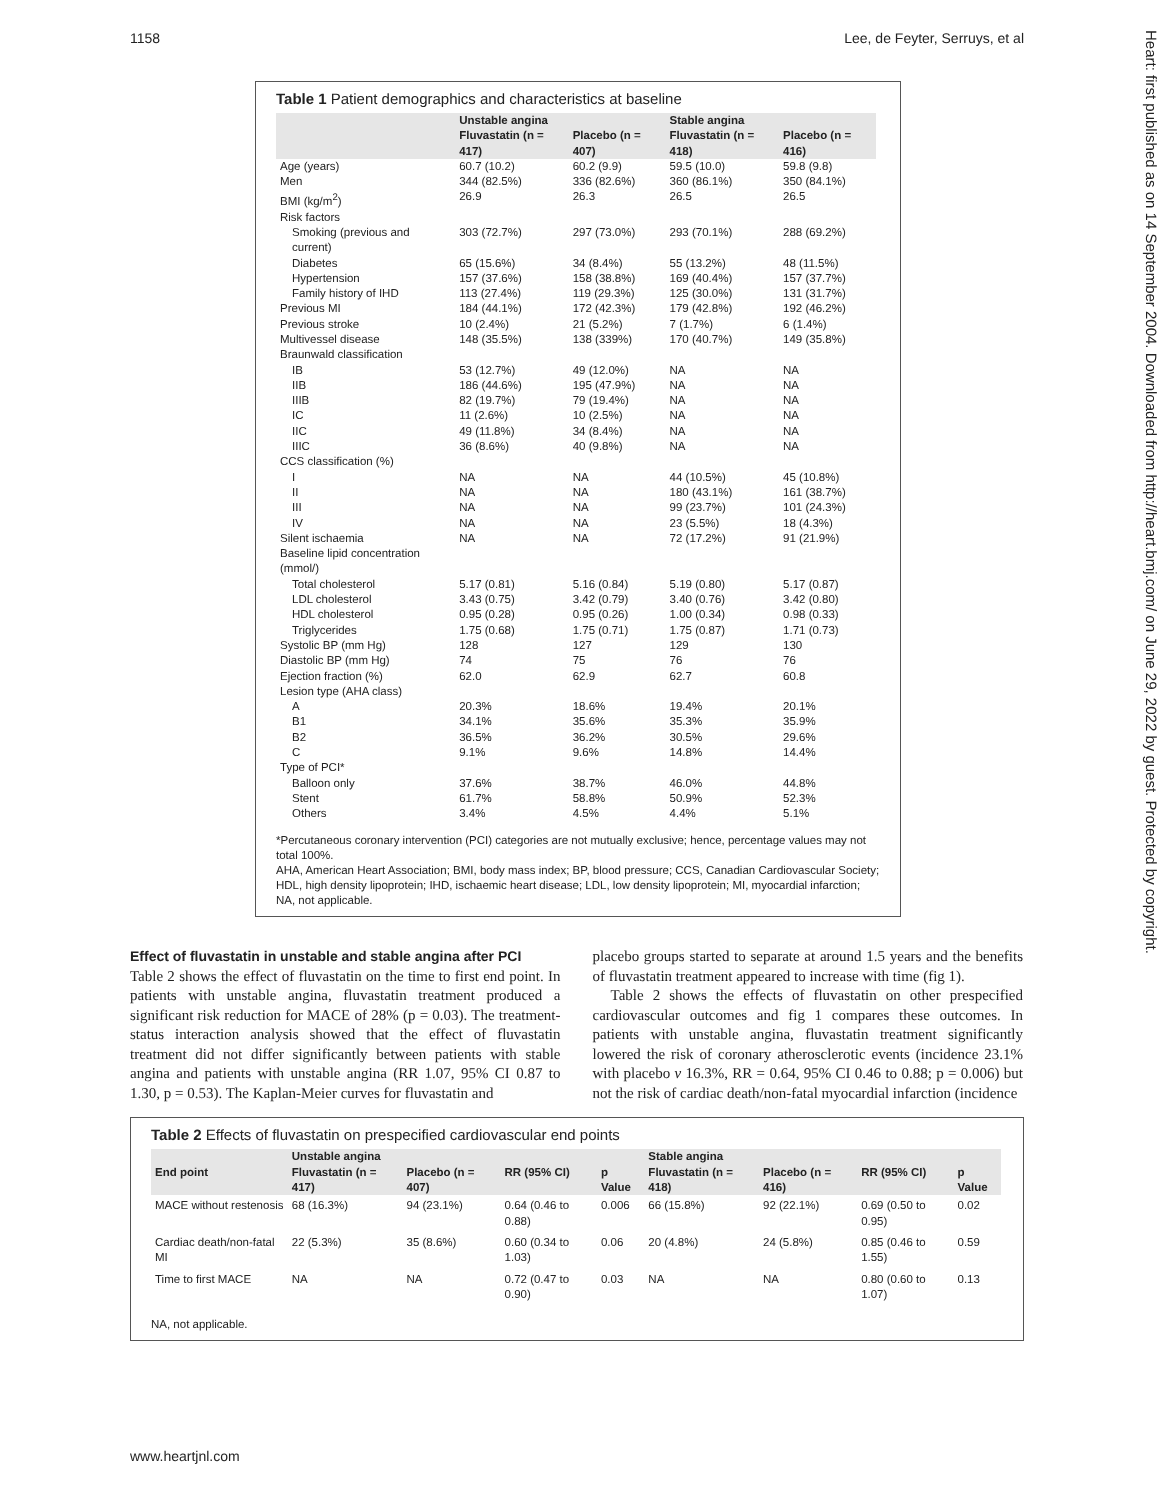1158 Lee, de Feyter, Serruys, et al
Heart: first published as on 14 September 2004. Downloaded from http://heart.bmj.com/ on June 29, 2022 by guest. Protected by copyright.
Table 1 Patient demographics and characteristics at baseline
| | Unstable angina | | Stable angina | |
| --- | --- | --- | --- | --- |
| | Fluvastatin (n = 417) | Placebo (n = 407) | Fluvastatin (n = 418) | Placebo (n = 416) |
| Age (years) | 60.7 (10.2) | 60.2 (9.9) | 59.5 (10.0) | 59.8 (9.8) |
| Men | 344 (82.5%) | 336 (82.6%) | 360 (86.1%) | 350 (84.1%) |
| BMI (kg/m<sup>2</sup>) | 26.9 | 26.3 | 26.5 | 26.5 |
| Risk factors | | | | |
| Smoking (previous and current) | 303 (72.7%) | 297 (73.0%) | 293 (70.1%) | 288 (69.2%) |
| Diabetes | 65 (15.6%) | 34 (8.4%) | 55 (13.2%) | 48 (11.5%) |
| Hypertension | 157 (37.6%) | 158 (38.8%) | 169 (40.4%) | 157 (37.7%) |
| Family history of IHD | 113 (27.4%) | 119 (29.3%) | 125 (30.0%) | 131 (31.7%) |
| Previous MI | 184 (44.1%) | 172 (42.3%) | 179 (42.8%) | 192 (46.2%) |
| Previous stroke | 10 (2.4%) | 21 (5.2%) | 7 (1.7%) | 6 (1.4%) |
| Multivessel disease | 148 (35.5%) | 138 (339%) | 170 (40.7%) | 149 (35.8%) |
| Braunwald classification | | | | |
| IB | 53 (12.7%) | 49 (12.0%) | NA | NA |
| IIB | 186 (44.6%) | 195 (47.9%) | NA | NA |
| IIIB | 82 (19.7%) | 79 (19.4%) | NA | NA |
| IC | 11 (2.6%) | 10 (2.5%) | NA | NA |
| IIC | 49 (11.8%) | 34 (8.4%) | NA | NA |
| IIIC | 36 (8.6%) | 40 (9.8%) | NA | NA |
| CCS classification (%) | | | | |
| I | NA | NA | 44 (10.5%) | 45 (10.8%) |
| II | NA | NA | 180 (43.1%) | 161 (38.7%) |
| III | NA | NA | 99 (23.7%) | 101 (24.3%) |
| IV | NA | NA | 23 (5.5%) | 18 (4.3%) |
| Silent ischaemia | NA | NA | 72 (17.2%) | 91 (21.9%) |
| Baseline lipid concentration (mmol/) | | | | |
| Total cholesterol | 5.17 (0.81) | 5.16 (0.84) | 5.19 (0.80) | 5.17 (0.87) |
| LDL cholesterol | 3.43 (0.75) | 3.42 (0.79) | 3.40 (0.76) | 3.42 (0.80) |
| HDL cholesterol | 0.95 (0.28) | 0.95 (0.26) | 1.00 (0.34) | 0.98 (0.33) |
| Triglycerides | 1.75 (0.68) | 1.75 (0.71) | 1.75 (0.87) | 1.71 (0.73) |
| Systolic BP (mm Hg) | 128 | 127 | 129 | 130 |
| Diastolic BP (mm Hg) | 74 | 75 | 76 | 76 |
| Ejection fraction (%) | 62.0 | 62.9 | 62.7 | 60.8 |
| Lesion type (AHA class) | | | | |
| A | 20.3% | 18.6% | 19.4% | 20.1% |
| B1 | 34.1% | 35.6% | 35.3% | 35.9% |
| B2 | 36.5% | 36.2% | 30.5% | 29.6% |
| C | 9.1% | 9.6% | 14.8% | 14.4% |
| Type of PCI* | | | | |
| Balloon only | 37.6% | 38.7% | 46.0% | 44.8% |
| Stent | 61.7% | 58.8% | 50.9% | 52.3% |
| Others | 3.4% | 4.5% | 4.4% | 5.1% |
*Percutaneous coronary intervention (PCI) categories are not mutually exclusive; hence, percentage values may not total 100%.
AHA, American Heart Association; BMI, body mass index; BP, blood pressure; CCS, Canadian Cardiovascular Society; HDL, high density lipoprotein; IHD, ischaemic heart disease; LDL, low density lipoprotein; MI, myocardial infarction; NA, not applicable.
Effect of fluvastatin in unstable and stable angina after PCI
Table 2 shows the effect of fluvastatin on the time to first end point. In patients with unstable angina, fluvastatin treatment produced a significant risk reduction for MACE of 28% (p = 0.03). The treatment-status interaction analysis showed that the effect of fluvastatin treatment did not differ significantly between patients with stable angina and patients with unstable angina (RR 1.07, 95% CI 0.87 to 1.30, p = 0.53). The Kaplan-Meier curves for fluvastatin and
placebo groups started to separate at around 1.5 years and the benefits of fluvastatin treatment appeared to increase with time (fig 1).
Table 2 shows the effects of fluvastatin on other prespecified cardiovascular outcomes and fig 1 compares these outcomes. In patients with unstable angina, fluvastatin treatment significantly lowered the risk of coronary atherosclerotic events (incidence 23.1% with placebo v 16.3%, RR = 0.64, 95% CI 0.46 to 0.88; p = 0.006) but not the risk of cardiac death/non-fatal myocardial infarction (incidence
Table 2 Effects of fluvastatin on prespecified cardiovascular end points
| | Unstable angina | | | | Stable angina | | | |
| --- | --- | --- | --- | --- | --- | --- | --- | --- |
| End point | Fluvastatin (n = 417) | Placebo (n = 407) | RR (95% CI) | p Value | Fluvastatin (n = 418) | Placebo (n = 416) | RR (95% CI) | p Value |
| MACE without restenosis | 68 (16.3%) | 94 (23.1%) | 0.64 (0.46 to 0.88) | 0.006 | 66 (15.8%) | 92 (22.1%) | 0.69 (0.50 to 0.95) | 0.02 |
| Cardiac death/non-fatal MI | 22 (5.3%) | 35 (8.6%) | 0.60 (0.34 to 1.03) | 0.06 | 20 (4.8%) | 24 (5.8%) | 0.85 (0.46 to 1.55) | 0.59 |
| Time to first MACE | NA | NA | 0.72 (0.47 to 0.90) | 0.03 | NA | NA | 0.80 (0.60 to 1.07) | 0.13 |
NA, not applicable.
www.heartjnl.com